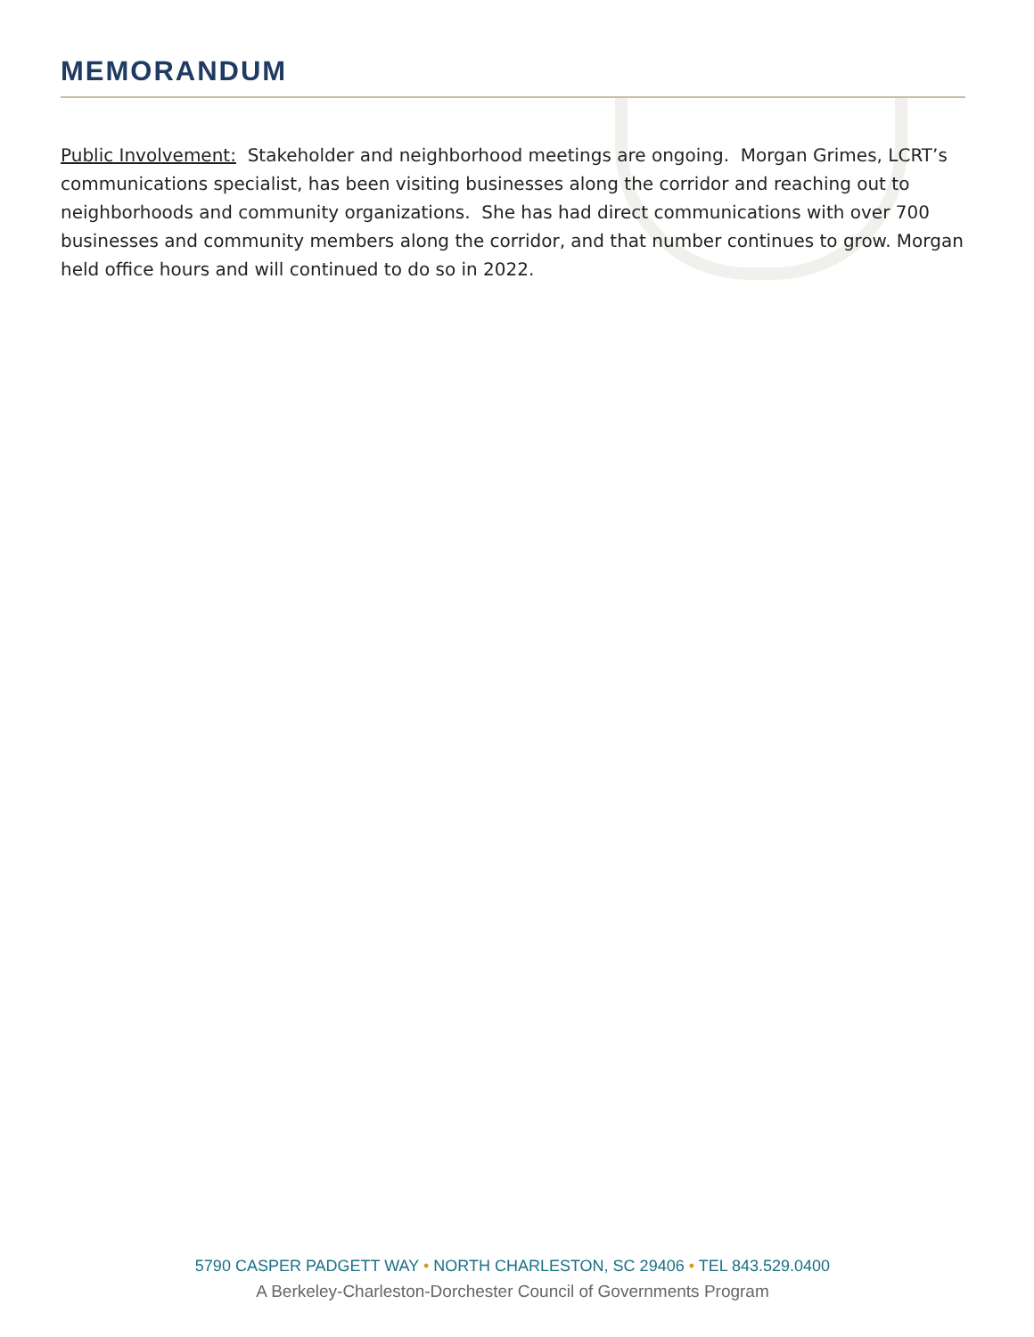MEMORANDUM
Public Involvement: Stakeholder and neighborhood meetings are ongoing. Morgan Grimes, LCRT’s communications specialist, has been visiting businesses along the corridor and reaching out to neighborhoods and community organizations. She has had direct communications with over 700 businesses and community members along the corridor, and that number continues to grow. Morgan held office hours and will continued to do so in 2022.
5790 CASPER PADGETT WAY • NORTH CHARLESTON, SC 29406 • TEL 843.529.0400
A Berkeley-Charleston-Dorchester Council of Governments Program